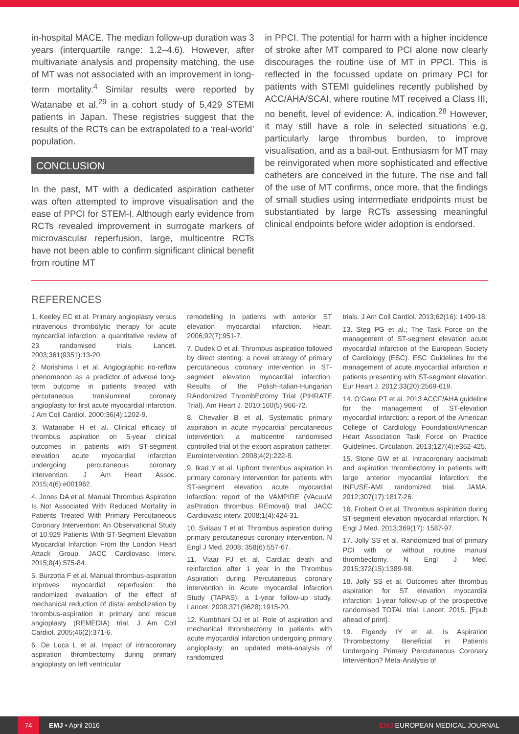in-hospital MACE. The median follow-up duration was 3 years (interquartile range: 1.2–4.6). However, after multivariate analysis and propensity matching, the use of MT was not associated with an improvement in long-term mortality.<sup>4</sup> Similar results were reported by Watanabe et al.<sup>29</sup> in a cohort study of 5,429 STEMI patients in Japan. These registries suggest that the results of the RCTs can be extrapolated to a ‘real-world’ population.
CONCLUSION
In the past, MT with a dedicated aspiration catheter was often attempted to improve visualisation and the ease of PPCI for STEM-I. Although early evidence from RCTs revealed improvement in surrogate markers of microvascular reperfusion, large, multicentre RCTs have not been able to confirm significant clinical benefit from routine MT
in PPCI. The potential for harm with a higher incidence of stroke after MT compared to PCI alone now clearly discourages the routine use of MT in PPCI. This is reflected in the focussed update on primary PCI for patients with STEMI guidelines recently published by ACC/AHA/SCAI, where routine MT received a Class III, no benefit, level of evidence: A, indication.<sup>28</sup> However, it may still have a role in selected situations e.g. particularly large thrombus burden, to improve visualisation, and as a bail-out. Enthusiasm for MT may be reinvigorated when more sophisticated and effective catheters are conceived in the future. The rise and fall of the use of MT confirms, once more, that the findings of small studies using intermediate endpoints must be substantiated by large RCTs assessing meaningful clinical endpoints before wider adoption is endorsed.
REFERENCES
1. Keeley EC et al. Primary angioplasty versus intravenous thrombolytic therapy for acute myocardial infarction: a quantitative review of 23 randomised trials. Lancet. 2003;361(9351):13-20.
2. Morishima I et al. Angiographic no-reflow phenomenon as a predictor of adverse long-term outcome in patients treated with percutaneous transluminal coronary angioplasty for first acute myocardial infarction. J Am Coll Cardiol. 2000;36(4):1202-9.
3. Watanabe H et al. Clinical efficacy of thrombus aspiration on 5-year clinical outcomes in patients with ST-segment elevation acute myocardial infarction undergoing percutaneous coronary intervention. J Am Heart Assoc. 2015;4(6):e001962.
4. Jones DA et al. Manual Thrombus Aspiration Is Not Associated With Reduced Mortality in Patients Treated With Primary Percutaneous Coronary Intervention: An Observational Study of 10,929 Patients With ST-Segment Elevation Myocardial Infarction From the London Heart Attack Group. JACC Cardiovasc interv. 2015;8(4):575-84.
5. Burzotta F et al. Manual thrombus-aspiration improves myocardial reperfusion: the randomized evaluation of the effect of mechanical reduction of distal embolization by thrombus-aspiration in primary and rescue angioplasty (REMEDIA) trial. J Am Coll Cardiol. 2005;46(2):371-6.
6. De Luca L et al. Impact of intracoronary aspiration thrombectomy during primary angioplasty on left ventricular
remodelling in patients with anterior ST elevation myocardial infarction. Heart. 2006;92(7):951-7.
7. Dudek D et al. Thrombus aspiration followed by direct stenting: a novel strategy of primary percutaneous coronary intervention in ST-segment elevation myocardial infarction. Results of the Polish-Italian-Hungarian RAndomized ThrombEctomy Trial (PIHRATE Trial). Am Heart J. 2010;160(5):966-72.
8. Chevalier B et al. Systematic primary aspiration in acute myocardial percutaneous intervention: a multicentre randomised controlled trial of the export aspiration catheter. EuroIntervention. 2008;4(2):222-8.
9. Ikari Y et al. Upfront thrombus aspiration in primary coronary intervention for patients with ST-segment elevation acute myocardial infarction: report of the VAMPIRE (VAcuuM asPIration thrombus REmoval) trial. JACC Cardiovasc interv. 2008;1(4):424-31.
10. Svilaas T et al. Thrombus aspiration during primary percutaneous coronary intervention. N Engl J Med. 2008; 358(6):557-67.
11. Vlaar PJ et al. Cardiac death and reinfarction after 1 year in the Thrombus Aspiration during Percutaneous coronary intervention in Acute myocardial infarction Study (TAPAS): a 1-year follow-up study. Lancet. 2008;371(9628):1915-20.
12. Kumbhani DJ et al. Role of aspiration and mechanical thrombectomy in patients with acute myocardial infarction undergoing primary angioplasty: an updated meta-analysis of randomized
trials. J Am Coll Cardiol. 2013;62(16): 1409-18.
13. Steg PG et al.; The Task Force on the management of ST-segment elevation acute myocardial infarction of the European Society of Cardiology (ESC). ESC Guidelines for the management of acute myocardial infarction in patients presenting with ST-segment elevation. Eur Heart J. 2012;33(20):2569-619.
14. O’Gara PT et al. 2013 ACCF/AHA guideline for the management of ST-elevation myocardial infarction: a report of the American College of Cardiology Foundation/American Heart Association Task Force on Practice Guidelines. Circulation. 2013;127(4):e362-425.
15. Stone GW et al. Intracoronary abciximab and aspiration thrombectomy in patients with large anterior myocardial infarction: the INFUSE-AMI randomized trial. JAMA. 2012;307(17):1817-26.
16. Frobert O et al. Thrombus aspiration during ST-segment elevation myocardial infarction. N Engl J Med. 2013;369(17): 1587-97.
17. Jolly SS et al. Randomized trial of primary PCI with or without routine manual thrombectomy. N Engl J Med. 2015;372(15):1389-98.
18. Jolly SS et al. Outcomes after thrombus aspiration for ST elevation myocardial infarction: 1-year follow-up of the prospective randomised TOTAL trial. Lancet. 2015. [Epub ahead of print].
19. Elgendy IY et al. Is Aspiration Thrombectomy Beneficial in Patients Undergoing Primary Percutaneous Coronary Intervention? Meta-Analysis of
74 EMJ • April 2016 EMJ EUROPEAN MEDICAL JOURNAL